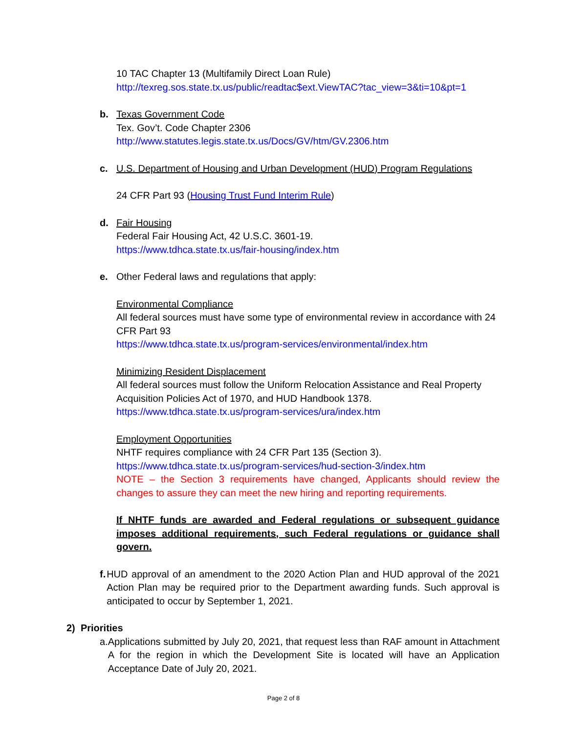10 TAC Chapter 13 (Multifamily Direct Loan Rule)
http://texreg.sos.state.tx.us/public/readtac$ext.ViewTAC?tac_view=3&ti=10&pt=1
b. Texas Government Code
Tex. Gov’t. Code Chapter 2306
http://www.statutes.legis.state.tx.us/Docs/GV/htm/GV.2306.htm
c. U.S. Department of Housing and Urban Development (HUD) Program Regulations
24 CFR Part 93 (Housing Trust Fund Interim Rule)
d. Fair Housing
Federal Fair Housing Act, 42 U.S.C. 3601-19.
https://www.tdhca.state.tx.us/fair-housing/index.htm
e. Other Federal laws and regulations that apply:
Environmental Compliance
All federal sources must have some type of environmental review in accordance with 24 CFR Part 93
https://www.tdhca.state.tx.us/program-services/environmental/index.htm
Minimizing Resident Displacement
All federal sources must follow the Uniform Relocation Assistance and Real Property Acquisition Policies Act of 1970, and HUD Handbook 1378.
https://www.tdhca.state.tx.us/program-services/ura/index.htm
Employment Opportunities
NHTF requires compliance with 24 CFR Part 135 (Section 3).
https://www.tdhca.state.tx.us/program-services/hud-section-3/index.htm
NOTE – the Section 3 requirements have changed, Applicants should review the changes to assure they can meet the new hiring and reporting requirements.
If NHTF funds are awarded and Federal regulations or subsequent guidance imposes additional requirements, such Federal regulations or guidance shall govern.
f. HUD approval of an amendment to the 2020 Action Plan and HUD approval of the 2021 Action Plan may be required prior to the Department awarding funds. Such approval is anticipated to occur by September 1, 2021.
2) Priorities
a. Applications submitted by July 20, 2021, that request less than RAF amount in Attachment A for the region in which the Development Site is located will have an Application Acceptance Date of July 20, 2021.
Page 2 of 8